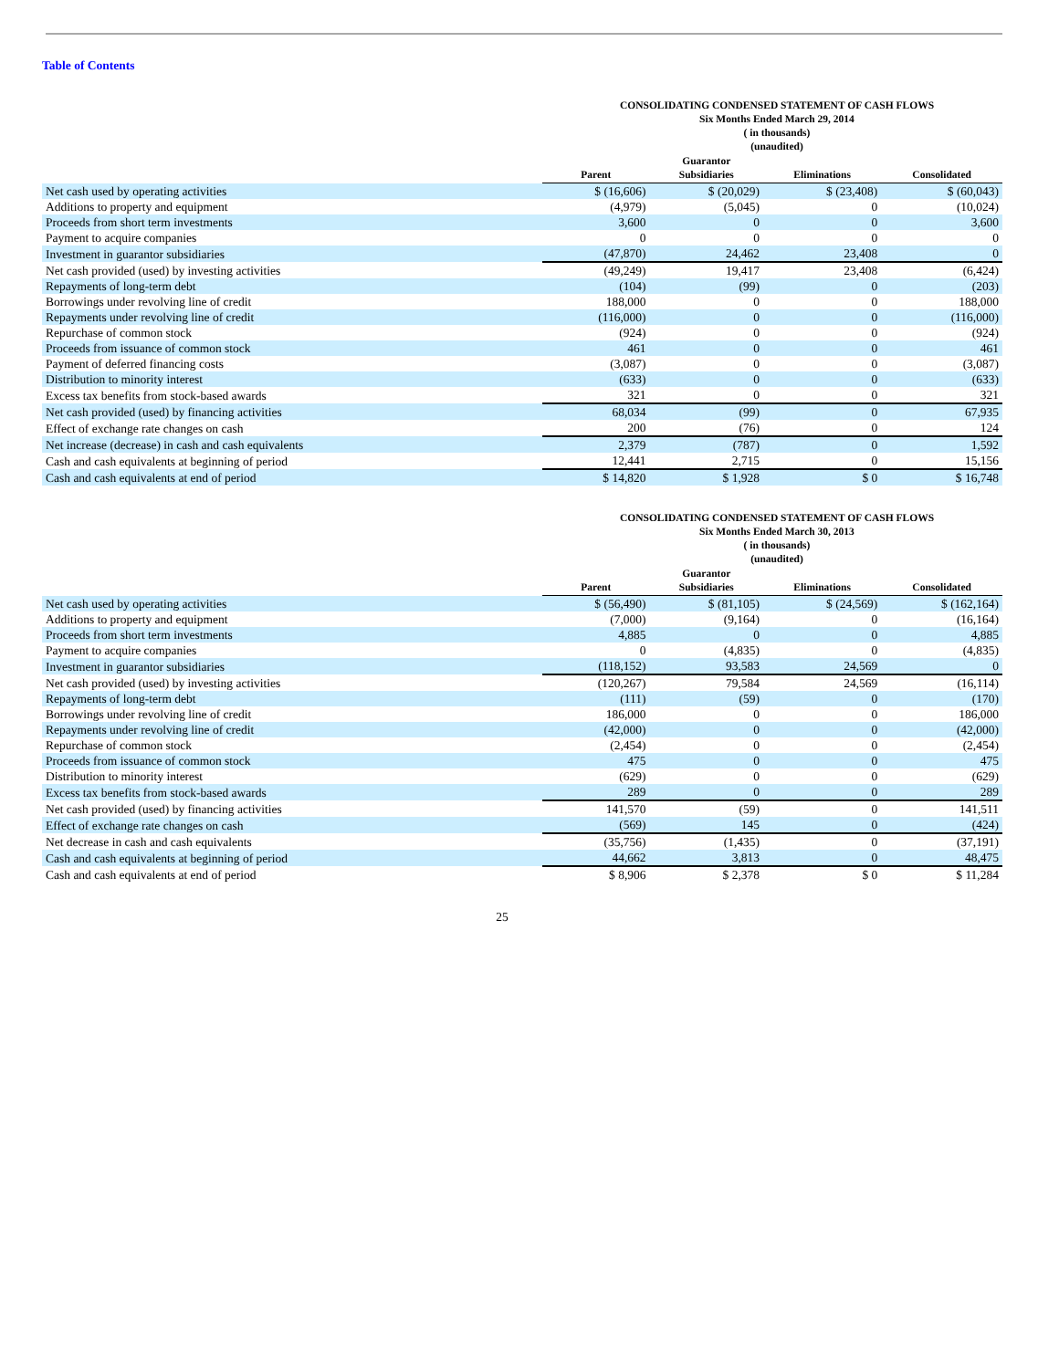Table of Contents
CONSOLIDATING CONDENSED STATEMENT OF CASH FLOWS
Six Months Ended March 29, 2014
( in thousands)
(unaudited)
| | Parent | Guarantor Subsidiaries | Eliminations | Consolidated |
| Net cash used by operating activities | $ (16,606) | $ (20,029) | $ (23,408) | $ (60,043) |
| Additions to property and equipment | (4,979) | (5,045) | 0 | (10,024) |
| Proceeds from short term investments | 3,600 | 0 | 0 | 3,600 |
| Payment to acquire companies | 0 | 0 | 0 | 0 |
| Investment in guarantor subsidiaries | (47,870) | 24,462 | 23,408 | 0 |
| Net cash provided (used) by investing activities | (49,249) | 19,417 | 23,408 | (6,424) |
| Repayments of long-term debt | (104) | (99) | 0 | (203) |
| Borrowings under revolving line of credit | 188,000 | 0 | 0 | 188,000 |
| Repayments under revolving line of credit | (116,000) | 0 | 0 | (116,000) |
| Repurchase of common stock | (924) | 0 | 0 | (924) |
| Proceeds from issuance of common stock | 461 | 0 | 0 | 461 |
| Payment of deferred financing costs | (3,087) | 0 | 0 | (3,087) |
| Distribution to minority interest | (633) | 0 | 0 | (633) |
| Excess tax benefits from stock-based awards | 321 | 0 | 0 | 321 |
| Net cash provided (used) by financing activities | 68,034 | (99) | 0 | 67,935 |
| Effect of exchange rate changes on cash | 200 | (76) | 0 | 124 |
| Net increase (decrease) in cash and cash equivalents | 2,379 | (787) | 0 | 1,592 |
| Cash and cash equivalents at beginning of period | 12,441 | 2,715 | 0 | 15,156 |
| Cash and cash equivalents at end of period | $ 14,820 | $ 1,928 | $ 0 | $ 16,748 |
CONSOLIDATING CONDENSED STATEMENT OF CASH FLOWS
Six Months Ended March 30, 2013
( in thousands)
(unaudited)
| | Parent | Guarantor Subsidiaries | Eliminations | Consolidated |
| Net cash used by operating activities | $ (56,490) | $ (81,105) | $ (24,569) | $ (162,164) |
| Additions to property and equipment | (7,000) | (9,164) | 0 | (16,164) |
| Proceeds from short term investments | 4,885 | 0 | 0 | 4,885 |
| Payment to acquire companies | 0 | (4,835) | 0 | (4,835) |
| Investment in guarantor subsidiaries | (118,152) | 93,583 | 24,569 | 0 |
| Net cash provided (used) by investing activities | (120,267) | 79,584 | 24,569 | (16,114) |
| Repayments of long-term debt | (111) | (59) | 0 | (170) |
| Borrowings under revolving line of credit | 186,000 | 0 | 0 | 186,000 |
| Repayments under revolving line of credit | (42,000) | 0 | 0 | (42,000) |
| Repurchase of common stock | (2,454) | 0 | 0 | (2,454) |
| Proceeds from issuance of common stock | 475 | 0 | 0 | 475 |
| Distribution to minority interest | (629) | 0 | 0 | (629) |
| Excess tax benefits from stock-based awards | 289 | 0 | 0 | 289 |
| Net cash provided (used) by financing activities | 141,570 | (59) | 0 | 141,511 |
| Effect of exchange rate changes on cash | (569) | 145 | 0 | (424) |
| Net decrease in cash and cash equivalents | (35,756) | (1,435) | 0 | (37,191) |
| Cash and cash equivalents at beginning of period | 44,662 | 3,813 | 0 | 48,475 |
| Cash and cash equivalents at end of period | $ 8,906 | $ 2,378 | $ 0 | $ 11,284 |
25